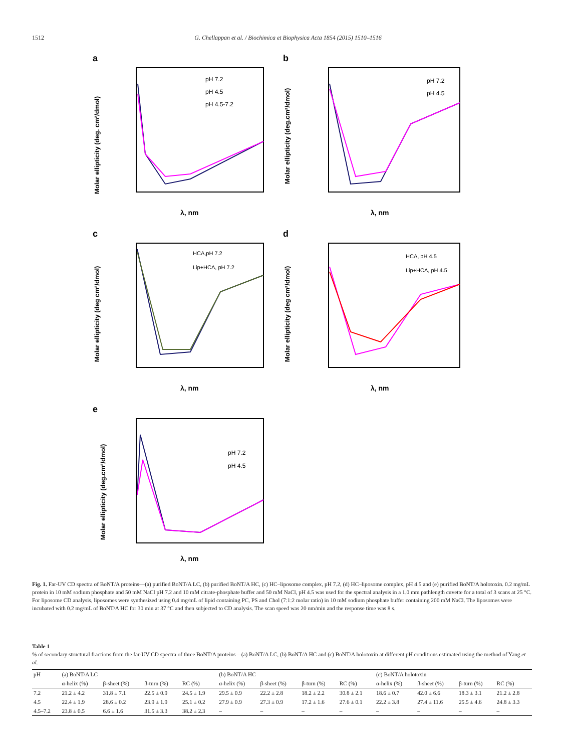1512 G. Chellappan et al. / Biochimica et Biophysica Acta 1854 (2015) 1510–1516
a
Molar ellipticity (deg. cm²/dmol)
λ, nm
pH 7.2
pH 4.5
pH 4.5-7.2
b
Molar ellipticity (deg.cm²/dmol)
λ, nm
pH 7.2
pH 4.5
c
Molar ellipticity (deg cm²/dmol)
λ, nm
HCA,pH 7.2
Lip+HCA, pH 7.2
d
Molar ellipticity (deg cm²/dmol)
λ, nm
HCA, pH 4.5
Lip+HCA, pH 4.5
e
Molar ellipticity (deg.cm²/dmol)
λ, nm
pH 7.2
pH 4.5
Fig. 1. Far-UV CD spectra of BoNT/A proteins—(a) purified BoNT/A LC, (b) purified BoNT/A HC, (c) HC–liposome complex, pH 7.2, (d) HC–liposome complex, pH 4.5 and (e) purified BoNT/A holotoxin. 0.2 mg/mL protein in 10 mM sodium phosphate and 50 mM NaCl pH 7.2 and 10 mM citrate-phosphate buffer and 50 mM NaCl, pH 4.5 was used for the spectral analysis in a 1.0 mm pathlength cuvette for a total of 3 scans at 25 °C. For liposome CD analysis, liposomes were synthesized using 0.4 mg/mL of lipid containing PC, PS and Chol (7:1:2 molar ratio) in 10 mM sodium phosphate buffer containing 200 mM NaCl. The liposomes were incubated with 0.2 mg/mL of BoNT/A HC for 30 min at 37 °C and then subjected to CD analysis. The scan speed was 20 nm/min and the response time was 8 s.
Table 1
% of secondary structural fractions from the far-UV CD spectra of three BoNT/A proteins—(a) BoNT/A LC, (b) BoNT/A HC and (c) BoNT/A holotoxin at different pH conditions estimated using the method of Yang et al.
| pH | (a) BoNT/A LC | | | | (b) BoNT/A HC | | | | (c) BoNT/A holotoxin | | | |
| --- | --- | --- | --- | --- | --- | --- | --- | --- | --- | --- | --- | --- |
| | α-helix (%) | β-sheet (%) | β-turn (%) | RC (%) | α-helix (%) | β-sheet (%) | β-turn (%) | RC (%) | α-helix (%) | β-sheet (%) | β-turn (%) | RC (%) |
| 7.2 | 21.2 ± 4.2 | 31.8 ± 7.1 | 22.5 ± 0.9 | 24.5 ± 1.9 | 29.5 ± 0.9 | 22.2 ± 2.8 | 18.2 ± 2.2 | 30.8 ± 2.1 | 18.6 ± 0.7 | 42.0 ± 6.6 | 18.3 ± 3.1 | 21.2 ± 2.8 |
| 4.5 | 22.4 ± 1.9 | 28.6 ± 0.2 | 23.9 ± 1.9 | 25.1 ± 0.2 | 27.9 ± 0.9 | 27.3 ± 0.9 | 17.2 ± 1.6 | 27.6 ± 0.1 | 22.2 ± 3.8 | 27.4 ± 11.6 | 25.5 ± 4.6 | 24.8 ± 3.3 |
| 4.5–7.2 | 23.8 ± 0.5 | 6.6 ± 1.6 | 31.5 ± 3.3 | 38.2 ± 2.3 | – | – | – | – | – | – | – | – |